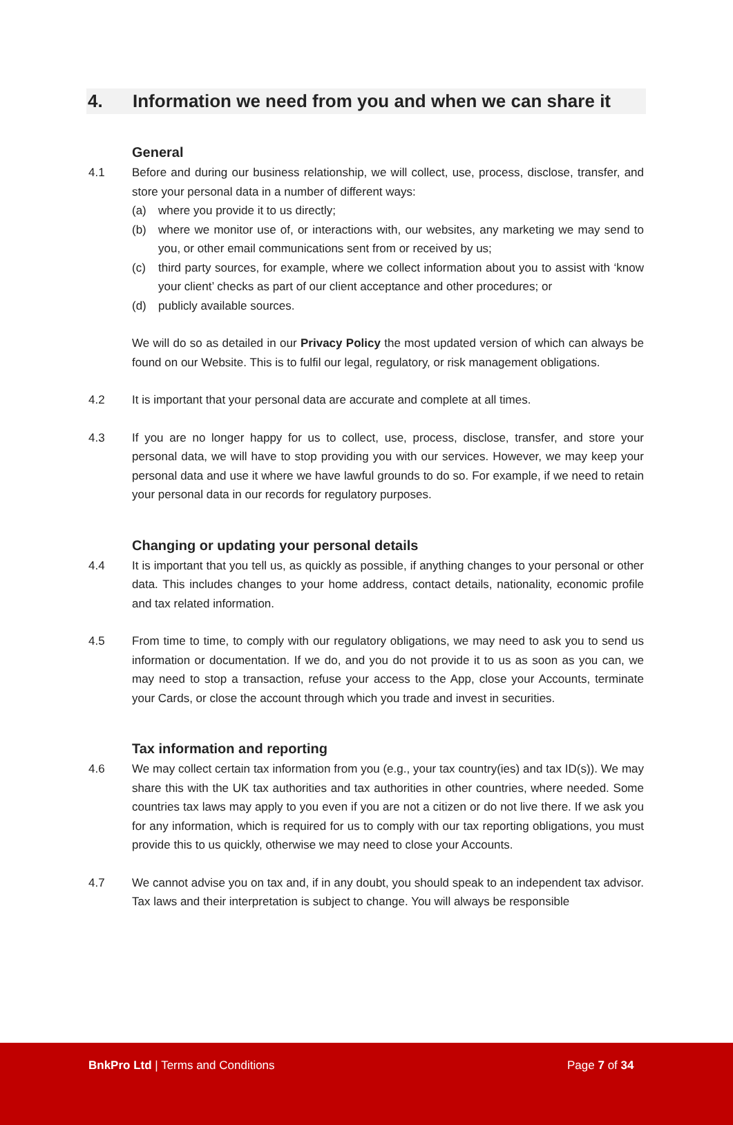4. Information we need from you and when we can share it
General
4.1 Before and during our business relationship, we will collect, use, process, disclose, transfer, and store your personal data in a number of different ways:
(a) where you provide it to us directly;
(b) where we monitor use of, or interactions with, our websites, any marketing we may send to you, or other email communications sent from or received by us;
(c) third party sources, for example, where we collect information about you to assist with ‘know your client’ checks as part of our client acceptance and other procedures; or
(d) publicly available sources.
We will do so as detailed in our Privacy Policy the most updated version of which can always be found on our Website. This is to fulfil our legal, regulatory, or risk management obligations.
4.2 It is important that your personal data are accurate and complete at all times.
4.3 If you are no longer happy for us to collect, use, process, disclose, transfer, and store your personal data, we will have to stop providing you with our services. However, we may keep your personal data and use it where we have lawful grounds to do so. For example, if we need to retain your personal data in our records for regulatory purposes.
Changing or updating your personal details
4.4 It is important that you tell us, as quickly as possible, if anything changes to your personal or other data. This includes changes to your home address, contact details, nationality, economic profile and tax related information.
4.5 From time to time, to comply with our regulatory obligations, we may need to ask you to send us information or documentation. If we do, and you do not provide it to us as soon as you can, we may need to stop a transaction, refuse your access to the App, close your Accounts, terminate your Cards, or close the account through which you trade and invest in securities.
Tax information and reporting
4.6 We may collect certain tax information from you (e.g., your tax country(ies) and tax ID(s)). We may share this with the UK tax authorities and tax authorities in other countries, where needed. Some countries tax laws may apply to you even if you are not a citizen or do not live there. If we ask you for any information, which is required for us to comply with our tax reporting obligations, you must provide this to us quickly, otherwise we may need to close your Accounts.
4.7 We cannot advise you on tax and, if in any doubt, you should speak to an independent tax advisor. Tax laws and their interpretation is subject to change. You will always be responsible
BnkPro Ltd | Terms and Conditions
Page 7 of 34